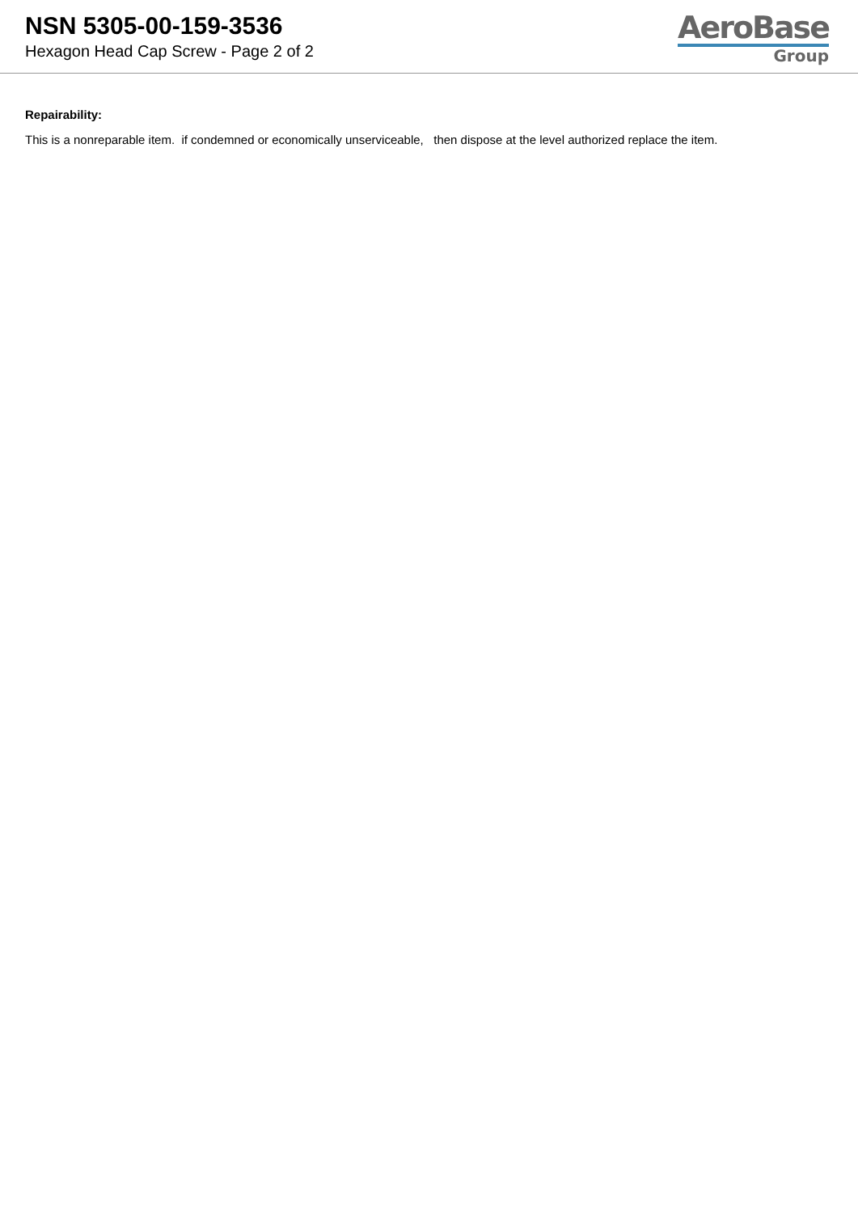NSN 5305-00-159-3536
Hexagon Head Cap Screw - Page 2 of 2
AeroBase
Group
Repairability:
This is a nonreparable item. if condemned or economically unserviceable, then dispose at the level authorized replace the item.